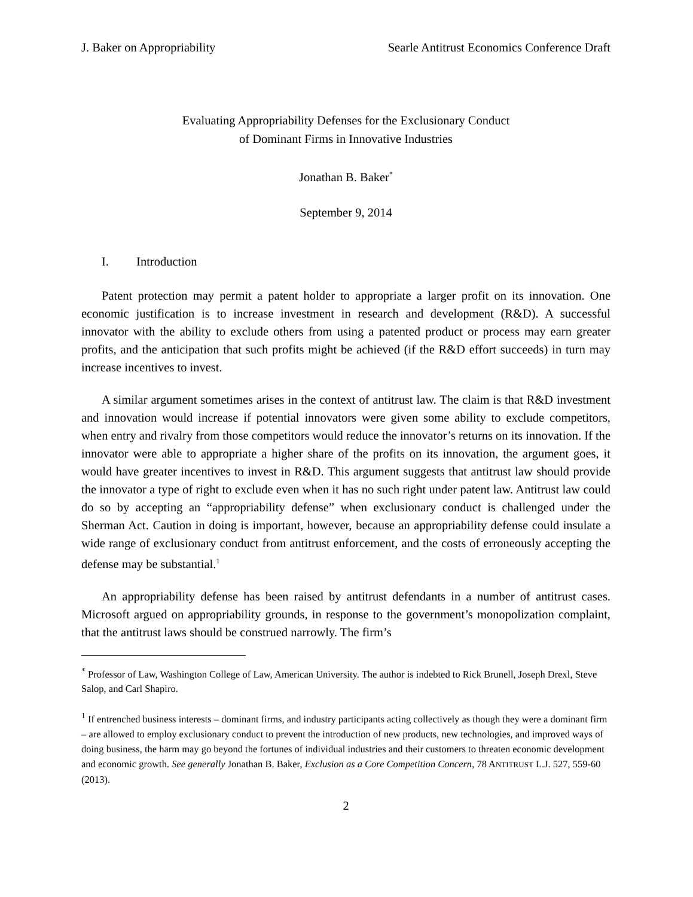J. Baker on Appropriability Searle Antitrust Economics Conference Draft
Evaluating Appropriability Defenses for the Exclusionary Conduct
of Dominant Firms in Innovative Industries
Jonathan B. Baker<sup>*</sup>
September 9, 2014
I. Introduction
Patent protection may permit a patent holder to appropriate a larger profit on its innovation. One economic justification is to increase investment in research and development (R&D). A successful innovator with the ability to exclude others from using a patented product or process may earn greater profits, and the anticipation that such profits might be achieved (if the R&D effort succeeds) in turn may increase incentives to invest.
A similar argument sometimes arises in the context of antitrust law. The claim is that R&D investment and innovation would increase if potential innovators were given some ability to exclude competitors, when entry and rivalry from those competitors would reduce the innovator’s returns on its innovation. If the innovator were able to appropriate a higher share of the profits on its innovation, the argument goes, it would have greater incentives to invest in R&D. This argument suggests that antitrust law should provide the innovator a type of right to exclude even when it has no such right under patent law. Antitrust law could do so by accepting an “appropriability defense” when exclusionary conduct is challenged under the Sherman Act. Caution in doing is important, however, because an appropriability defense could insulate a wide range of exclusionary conduct from antitrust enforcement, and the costs of erroneously accepting the defense may be substantial.<sup>1</sup>
An appropriability defense has been raised by antitrust defendants in a number of antitrust cases. Microsoft argued on appropriability grounds, in response to the government’s monopolization complaint, that the antitrust laws should be construed narrowly. The firm’s
<sup>*</sup> Professor of Law, Washington College of Law, American University. The author is indebted to Rick Brunell, Joseph Drexl, Steve Salop, and Carl Shapiro.
<sup>1</sup> If entrenched business interests – dominant firms, and industry participants acting collectively as though they were a dominant firm – are allowed to employ exclusionary conduct to prevent the introduction of new products, new technologies, and improved ways of doing business, the harm may go beyond the fortunes of individual industries and their customers to threaten economic development and economic growth. See generally Jonathan B. Baker, Exclusion as a Core Competition Concern, 78 ANTITRUST L.J. 527, 559-60 (2013).
2